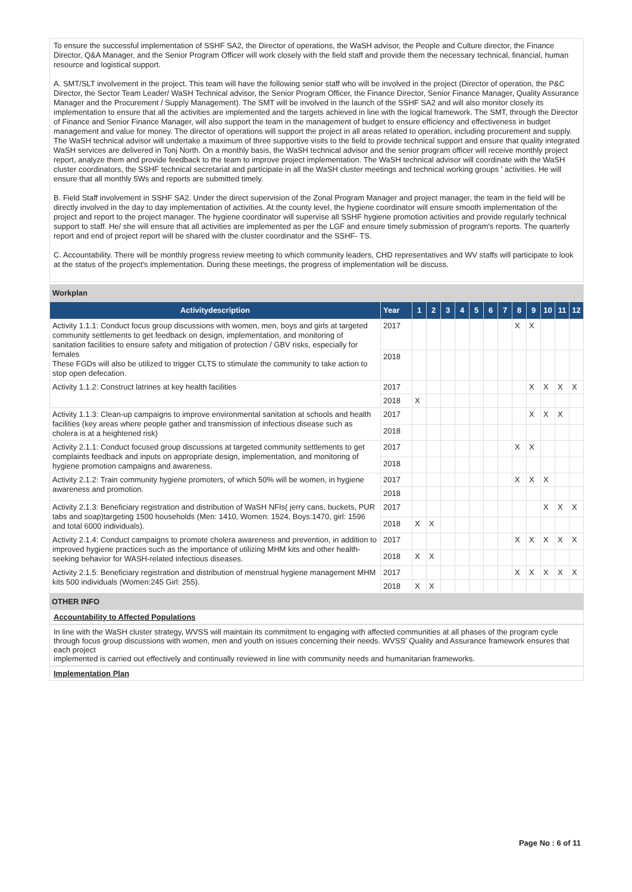To ensure the successful implementation of SSHF SA2, the Director of operations, the WaSH advisor, the People and Culture director, the Finance Director, Q&A Manager, and the Senior Program Officer will work closely with the field staff and provide them the necessary technical, financial, human resource and logistical support.
A. SMT/SLT involvement in the project. This team will have the following senior staff who will be involved in the project (Director of operation, the P&C Director, the Sector Team Leader/ WaSH Technical advisor, the Senior Program Officer, the Finance Director, Senior Finance Manager, Quality Assurance Manager and the Procurement / Supply Management). The SMT will be involved in the launch of the SSHF SA2 and will also monitor closely its implementation to ensure that all the activities are implemented and the targets achieved in line with the logical framework. The SMT, through the Director of Finance and Senior Finance Manager, will also support the team in the management of budget to ensure efficiency and effectiveness in budget management and value for money. The director of operations will support the project in all areas related to operation, including procurement and supply. The WaSH technical advisor will undertake a maximum of three supportive visits to the field to provide technical support and ensure that quality integrated WaSH services are delivered in Tonj North. On a monthly basis, the WaSH technical advisor and the senior program officer will receive monthly project report, analyze them and provide feedback to the team to improve project implementation. The WaSH technical advisor will coordinate with the WaSH cluster coordinators, the SSHF technical secretariat and participate in all the WaSH cluster meetings and technical working groups ' activities. He will ensure that all monthly 5Ws and reports are submitted timely.
B. Field Staff involvement in SSHF SA2. Under the direct supervision of the Zonal Program Manager and project manager, the team in the field will be directly involved in the day to day implementation of activities. At the county level, the hygiene coordinator will ensure smooth implementation of the project and report to the project manager. The hygiene coordinator will supervise all SSHF hygiene promotion activities and provide regularly technical support to staff. He/ she will ensure that all activities are implemented as per the LGF and ensure timely submission of program's reports. The quarterly report and end of project report will be shared with the cluster coordinator and the SSHF- TS.
C. Accountability. There will be monthly progress review meeting to which community leaders, CHD representatives and WV staffs will participate to look at the status of the project's implementation. During these meetings, the progress of implementation will be discuss.
| Workplan | | | | | | | | | | | | | |
| Activitydescription | Year | 1 | 2 | 3 | 4 | 5 | 6 | 7 | 8 | 9 | 10 | 11 | 12 |
| Activity 1.1.1: Conduct focus group discussions with women, men, boys and girls at targeted community settlements to get feedback on design, implementation, and monitoring of sanitation facilities to ensure safety and mitigation of protection / GBV risks, especially for females These FGDs will also be utilized to trigger CLTS to stimulate the community to take action to stop open defecation. | 2017 | | | | | | | | X | X | | | |
| | 2018 | | | | | | | | | | | | |
| Activity 1.1.2: Construct latrines at key health facilities | 2017 | | | | | | | | | X | X | X | X |
| | 2018 | X | | | | | | | | | | | |
| Activity 1.1.3: Clean-up campaigns to improve environmental sanitation at schools and health facilities (key areas where people gather and transmission of infectious disease such as cholera is at a heightened risk) | 2017 | | | | | | | | | X | X | X | |
| | 2018 | | | | | | | | | | | | |
| Activity 2.1.1: Conduct focused group discussions at targeted community settlements to get complaints feedback and inputs on appropriate design, implementation, and monitoring of hygiene promotion campaigns and awareness. | 2017 | | | | | | | | X | X | | | |
| | 2018 | | | | | | | | | | | | |
| Activity 2.1.2: Train community hygiene promoters, of which 50% will be women, in hygiene awareness and promotion. | 2017 | | | | | | | | X | X | X | | |
| | 2018 | | | | | | | | | | | | |
| Activity 2.1.3: Beneficiary registration and distribution of WaSH NFIs( jerry cans, buckets, PUR tabs and soap)targeting 1500 households (Men: 1410, Women: 1524, Boys:1470, girl: 1596 and total 6000 individuals). | 2017 | | | | | | | | | | X | X | X |
| | 2018 | X | X | | | | | | | | | | |
| Activity 2.1.4: Conduct campaigns to promote cholera awareness and prevention, in addition to improved hygiene practices such as the importance of utilizing MHM kits and other health-seeking behavior for WASH-related infectious diseases. | 2017 | | | | | | | | X | X | X | X | X |
| | 2018 | X | X | | | | | | | | | | |
| Activity 2.1.5: Beneficiary registration and distribution of menstrual hygiene management MHM kits 500 individuals (Women:245 Girl: 255). | 2017 | | | | | | | | X | X | X | X | X |
| | 2018 | X | X | | | | | | | | | | |
OTHER INFO
Accountability to Affected Populations
In line with the WaSH cluster strategy, WVSS will maintain its commitment to engaging with affected communities at all phases of the program cycle through focus group discussions with women, men and youth on issues concerning their needs. WVSS' Quality and Assurance framework ensures that each project
implemented is carried out effectively and continually reviewed in line with community needs and humanitarian frameworks.
Implementation Plan
Page No : 6 of 11